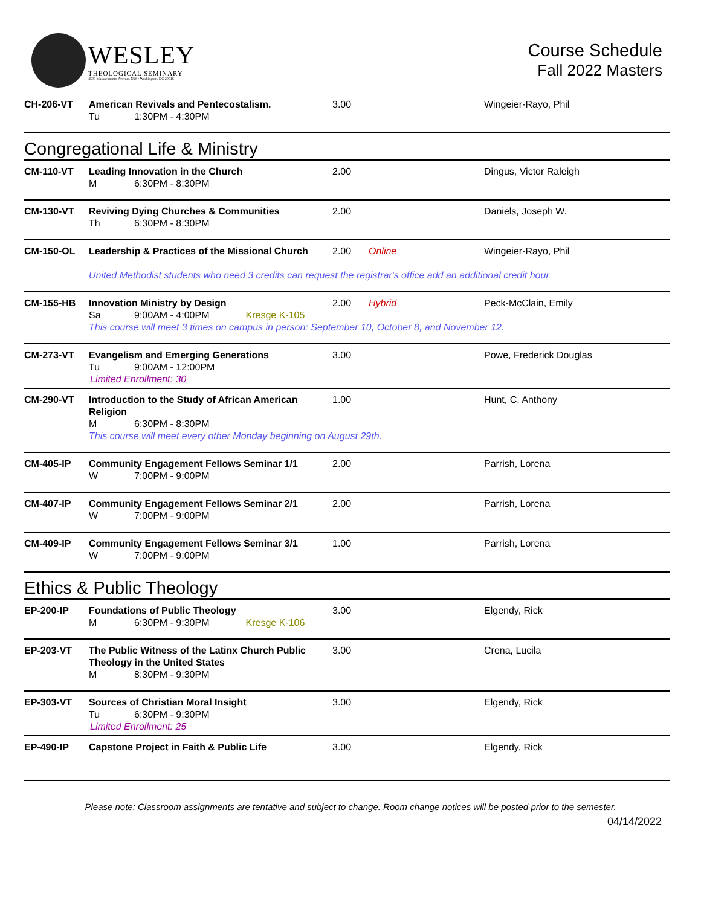WESLEY
THEOLOGICAL SEMINARY
4500 Massachusetts Avenue, NW • Washington, DC 20016
Course Schedule
Fall 2022 Masters
| CH-206-VT | American Revivals and Pentecostalism. Tu 1:30PM - 4:30PM | 3.00 | | Wingeier-Rayo, Phil |
| Congregational Life & Ministry | | | | |
| CM-110-VT | Leading Innovation in the Church M 6:30PM - 8:30PM | 2.00 | | Dingus, Victor Raleigh |
| CM-130-VT | Reviving Dying Churches & Communities Th 6:30PM - 8:30PM | 2.00 | | Daniels, Joseph W. |
| CM-150-OL | Leadership & Practices of the Missional Church | 2.00 | Online | Wingeier-Rayo, Phil |
| | United Methodist students who need 3 credits can request the registrar's office add an additional credit hour | | | |
| CM-155-HB | Innovation Ministry by Design Sa 9:00AM - 4:00PM Kresge K-105 | 2.00 | Hybrid | Peck-McClain, Emily |
| | This course will meet 3 times on campus in person: September 10, October 8, and November 12. | | | |
| CM-273-VT | Evangelism and Emerging Generations Tu 9:00AM - 12:00PM Limited Enrollment: 30 | 3.00 | | Powe, Frederick Douglas |
| CM-290-VT | Introduction to the Study of African American Religion M 6:30PM - 8:30PM | 1.00 | | Hunt, C. Anthony |
| | This course will meet every other Monday beginning on August 29th. | | | |
| CM-405-IP | Community Engagement Fellows Seminar 1/1 W 7:00PM - 9:00PM | 2.00 | | Parrish, Lorena |
| CM-407-IP | Community Engagement Fellows Seminar 2/1 W 7:00PM - 9:00PM | 2.00 | | Parrish, Lorena |
| CM-409-IP | Community Engagement Fellows Seminar 3/1 W 7:00PM - 9:00PM | 1.00 | | Parrish, Lorena |
| Ethics & Public Theology | | | | |
| EP-200-IP | Foundations of Public Theology M 6:30PM - 9:30PM Kresge K-106 | 3.00 | | Elgendy, Rick |
| EP-203-VT | The Public Witness of the Latinx Church Public Theology in the United States M 8:30PM - 9:30PM | 3.00 | | Crena, Lucila |
| EP-303-VT | Sources of Christian Moral Insight Tu 6:30PM - 9:30PM Limited Enrollment: 25 | 3.00 | | Elgendy, Rick |
| EP-490-IP | Capstone Project in Faith & Public Life | 3.00 | | Elgendy, Rick |
Please note: Classroom assignments are tentative and subject to change. Room change notices will be posted prior to the semester.
04/14/2022